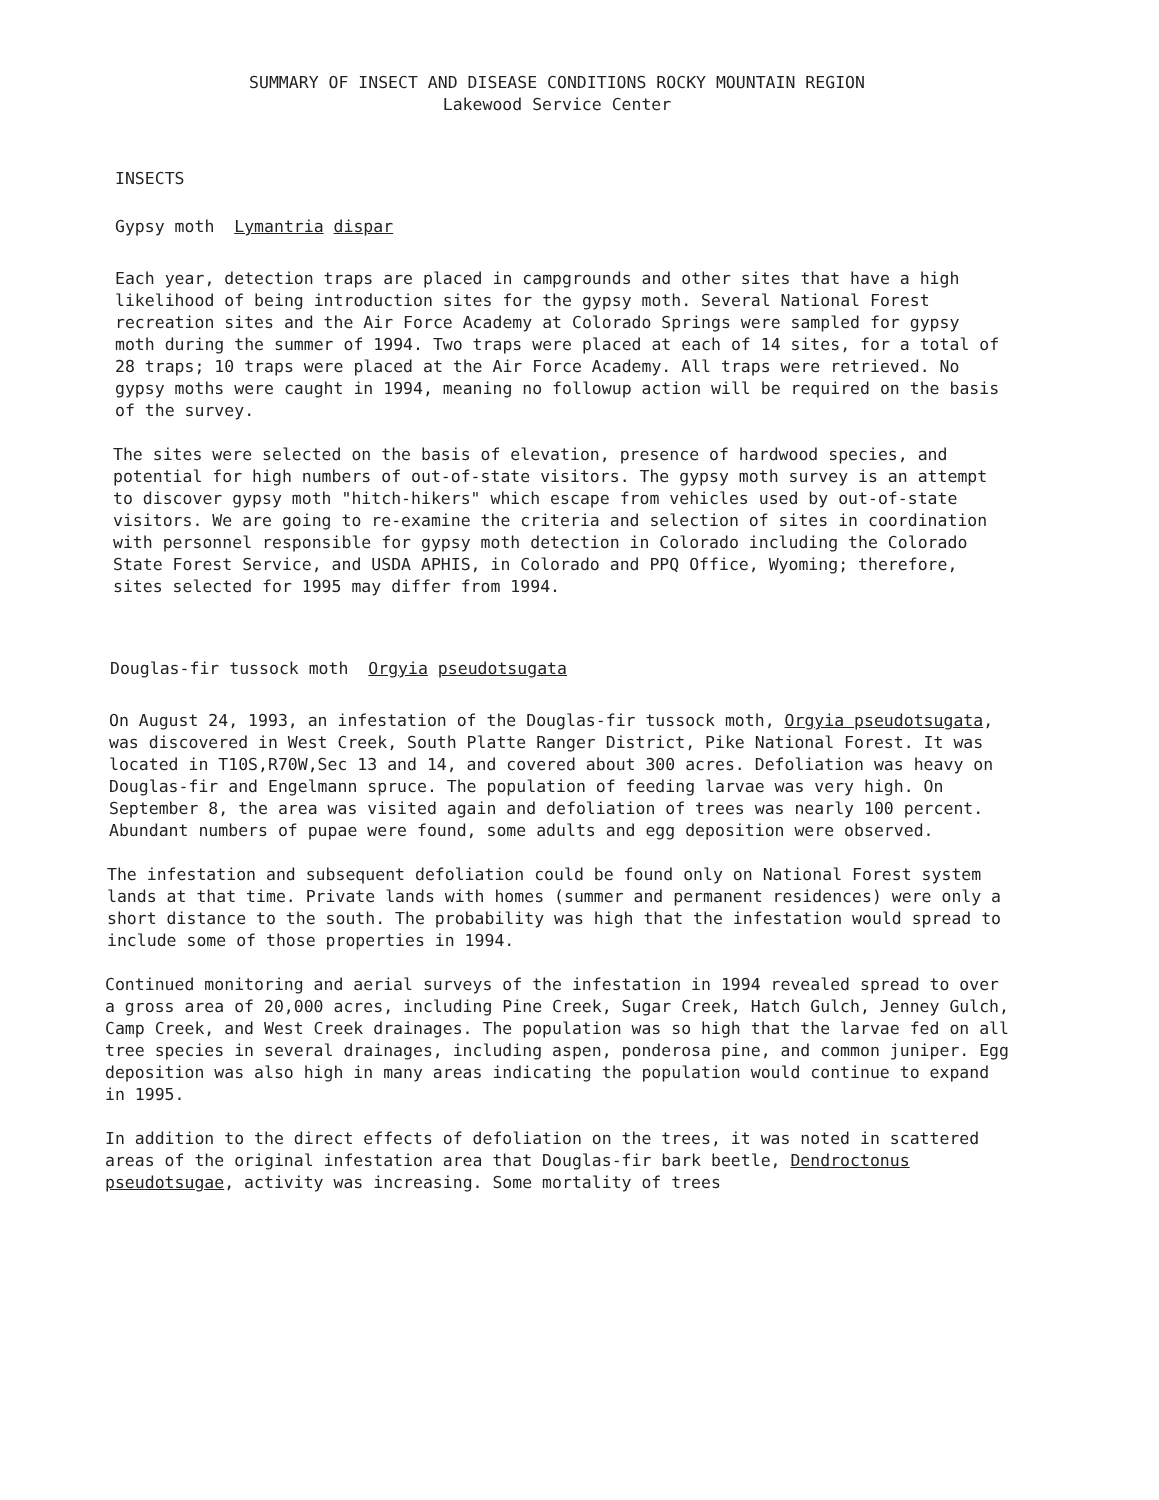SUMMARY OF INSECT AND DISEASE CONDITIONS ROCKY MOUNTAIN REGION
Lakewood Service Center
INSECTS
Gypsy moth Lymantria dispar
Each year, detection traps are placed in campgrounds and other sites that have a high likelihood of being introduction sites for the gypsy moth. Several National Forest recreation sites and the Air Force Academy at Colorado Springs were sampled for gypsy moth during the summer of 1994. Two traps were placed at each of 14 sites, for a total of 28 traps; 10 traps were placed at the Air Force Academy. All traps were retrieved. No gypsy moths were caught in 1994, meaning no followup action will be required on the basis of the survey.
The sites were selected on the basis of elevation, presence of hardwood species, and potential for high numbers of out-of-state visitors. The gypsy moth survey is an attempt to discover gypsy moth "hitch-hikers" which escape from vehicles used by out-of-state visitors. We are going to re-examine the criteria and selection of sites in coordination with personnel responsible for gypsy moth detection in Colorado including the Colorado State Forest Service, and USDA APHIS, in Colorado and PPQ Office, Wyoming; therefore, sites selected for 1995 may differ from 1994.
Douglas-fir tussock moth Orgyia pseudotsugata
On August 24, 1993, an infestation of the Douglas-fir tussock moth, Orgyia pseudotsugata, was discovered in West Creek, South Platte Ranger District, Pike National Forest. It was located in T10S,R70W,Sec 13 and 14, and covered about 300 acres. Defoliation was heavy on Douglas-fir and Engelmann spruce. The population of feeding larvae was very high. On September 8, the area was visited again and defoliation of trees was nearly 100 percent. Abundant numbers of pupae were found, some adults and egg deposition were observed.
The infestation and subsequent defoliation could be found only on National Forest system lands at that time. Private lands with homes (summer and permanent residences) were only a short distance to the south. The probability was high that the infestation would spread to include some of those properties in 1994.
Continued monitoring and aerial surveys of the infestation in 1994 revealed spread to over a gross area of 20,000 acres, including Pine Creek, Sugar Creek, Hatch Gulch, Jenney Gulch, Camp Creek, and West Creek drainages. The population was so high that the larvae fed on all tree species in several drainages, including aspen, ponderosa pine, and common juniper. Egg deposition was also high in many areas indicating the population would continue to expand in 1995.
In addition to the direct effects of defoliation on the trees, it was noted in scattered areas of the original infestation area that Douglas-fir bark beetle, Dendroctonus pseudotsugae, activity was increasing. Some mortality of trees